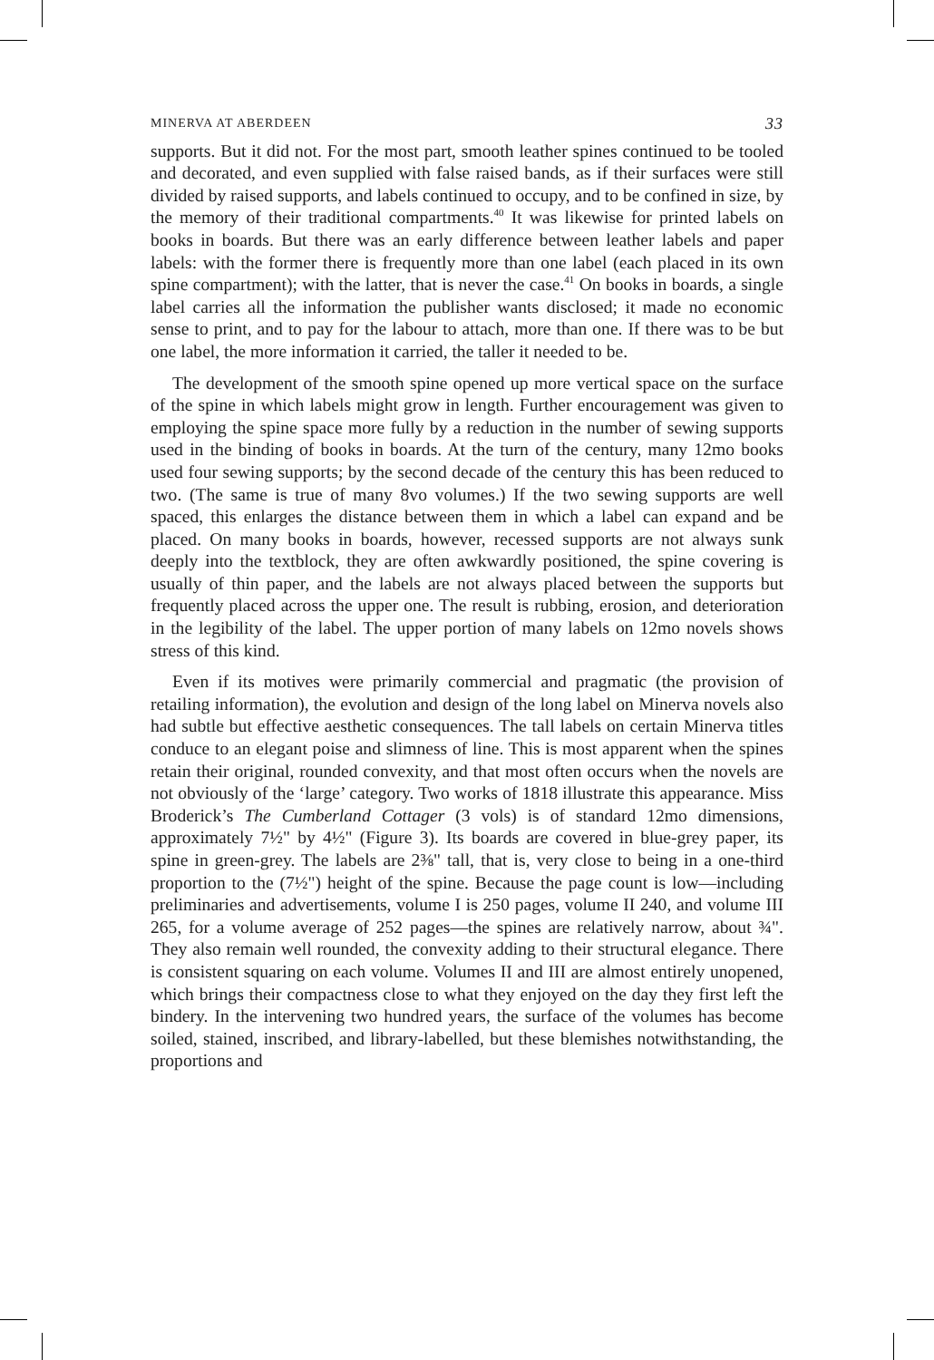MINERVA AT ABERDEEN 33
supports. But it did not. For the most part, smooth leather spines continued to be tooled and decorated, and even supplied with false raised bands, as if their surfaces were still divided by raised supports, and labels continued to occupy, and to be confined in size, by the memory of their traditional compartments.<sup>40</sup> It was likewise for printed labels on books in boards. But there was an early difference between leather labels and paper labels: with the former there is frequently more than one label (each placed in its own spine compartment); with the latter, that is never the case.<sup>41</sup> On books in boards, a single label carries all the information the publisher wants disclosed; it made no economic sense to print, and to pay for the labour to attach, more than one. If there was to be but one label, the more information it carried, the taller it needed to be.
The development of the smooth spine opened up more vertical space on the surface of the spine in which labels might grow in length. Further encouragement was given to employing the spine space more fully by a reduction in the number of sewing supports used in the binding of books in boards. At the turn of the century, many 12mo books used four sewing supports; by the second decade of the century this has been reduced to two. (The same is true of many 8vo volumes.) If the two sewing supports are well spaced, this enlarges the distance between them in which a label can expand and be placed. On many books in boards, however, recessed supports are not always sunk deeply into the textblock, they are often awkwardly positioned, the spine covering is usually of thin paper, and the labels are not always placed between the supports but frequently placed across the upper one. The result is rubbing, erosion, and deterioration in the legibility of the label. The upper portion of many labels on 12mo novels shows stress of this kind.
Even if its motives were primarily commercial and pragmatic (the provision of retailing information), the evolution and design of the long label on Minerva novels also had subtle but effective aesthetic consequences. The tall labels on certain Minerva titles conduce to an elegant poise and slimness of line. This is most apparent when the spines retain their original, rounded convexity, and that most often occurs when the novels are not obviously of the ‘large’ category. Two works of 1818 illustrate this appearance. Miss Broderick’s The Cumberland Cottager (3 vols) is of standard 12mo dimensions, approximately 7½" by 4½" (Figure 3). Its boards are covered in blue-grey paper, its spine in green-grey. The labels are 2⅜" tall, that is, very close to being in a one-third proportion to the (7½") height of the spine. Because the page count is low—including preliminaries and advertisements, volume I is 250 pages, volume II 240, and volume III 265, for a volume average of 252 pages—the spines are relatively narrow, about ¾". They also remain well rounded, the convexity adding to their structural elegance. There is consistent squaring on each volume. Volumes II and III are almost entirely unopened, which brings their compactness close to what they enjoyed on the day they first left the bindery. In the intervening two hundred years, the surface of the volumes has become soiled, stained, inscribed, and library-labelled, but these blemishes notwithstanding, the proportions and